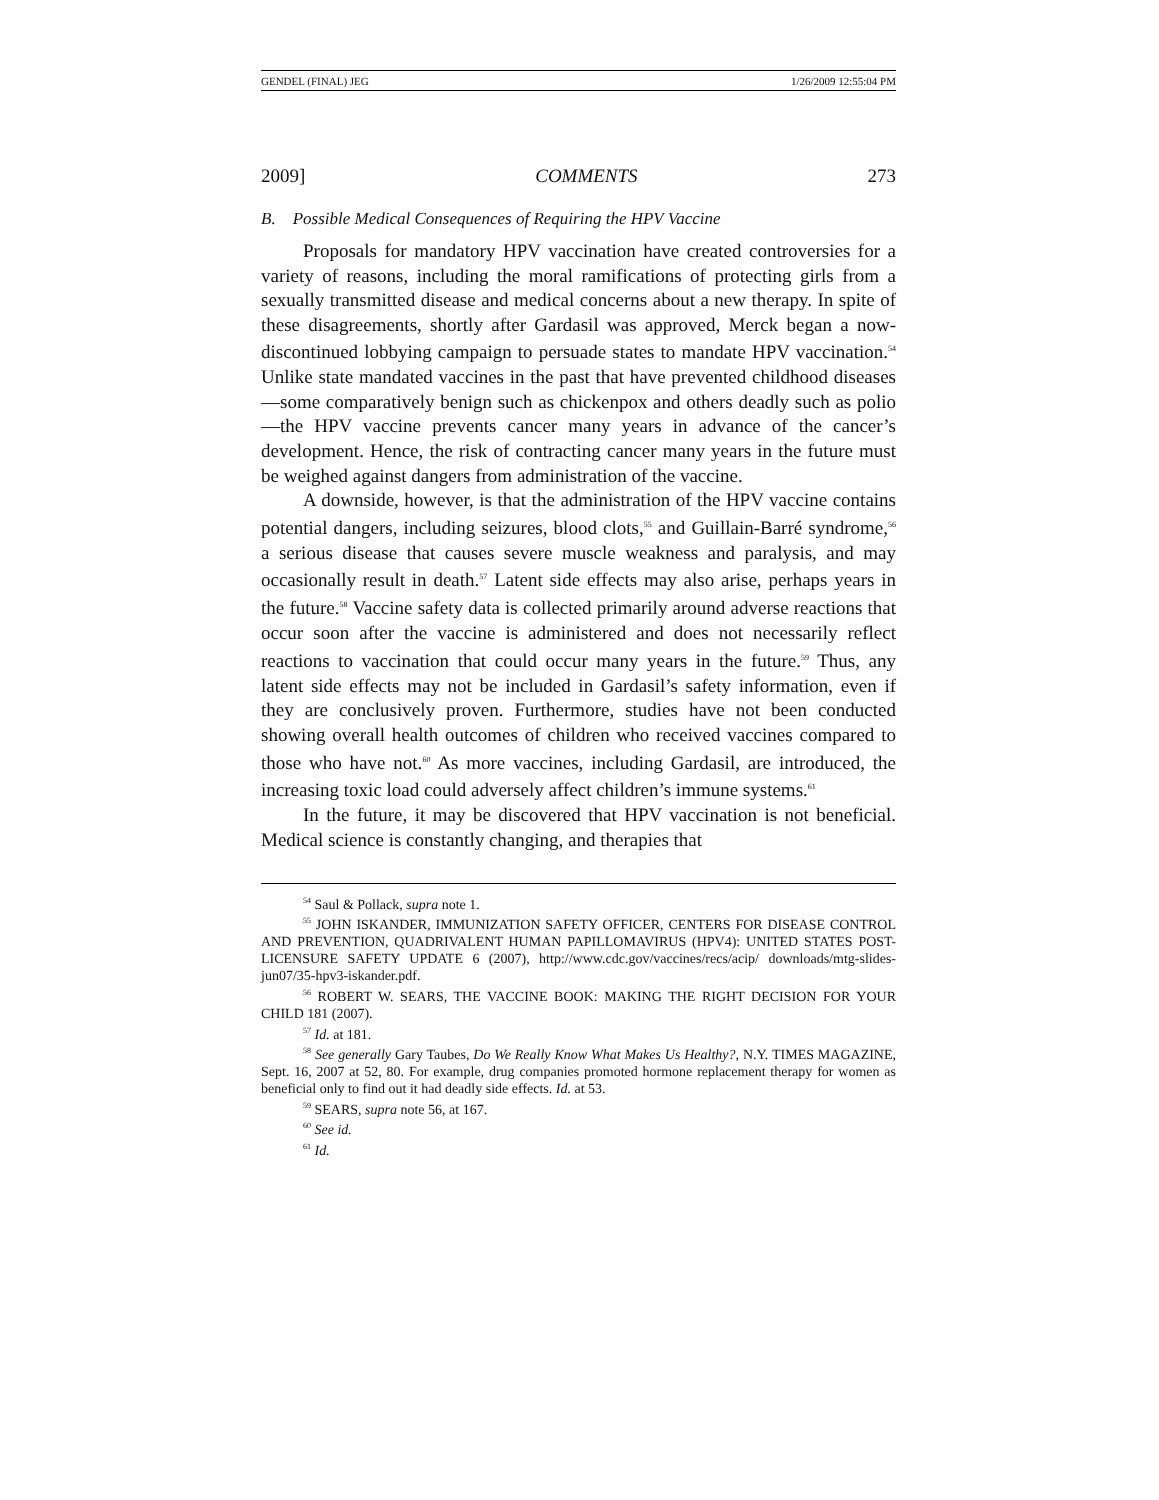GENDEL (FINAL) JEG 1/26/2009 12:55:04 PM
2009] COMMENTS 273
B. Possible Medical Consequences of Requiring the HPV Vaccine
Proposals for mandatory HPV vaccination have created controversies for a variety of reasons, including the moral ramifications of protecting girls from a sexually transmitted disease and medical concerns about a new therapy. In spite of these disagreements, shortly after Gardasil was approved, Merck began a now-discontinued lobbying campaign to persuade states to mandate HPV vaccination.<sup>54</sup> Unlike state mandated vaccines in the past that have prevented childhood diseases—some comparatively benign such as chickenpox and others deadly such as polio—the HPV vaccine prevents cancer many years in advance of the cancer’s development. Hence, the risk of contracting cancer many years in the future must be weighed against dangers from administration of the vaccine.
A downside, however, is that the administration of the HPV vaccine contains potential dangers, including seizures, blood clots,<sup>55</sup> and Guillain-Barré syndrome,<sup>56</sup> a serious disease that causes severe muscle weakness and paralysis, and may occasionally result in death.<sup>57</sup> Latent side effects may also arise, perhaps years in the future.<sup>58</sup> Vaccine safety data is collected primarily around adverse reactions that occur soon after the vaccine is administered and does not necessarily reflect reactions to vaccination that could occur many years in the future.<sup>59</sup> Thus, any latent side effects may not be included in Gardasil’s safety information, even if they are conclusively proven. Furthermore, studies have not been conducted showing overall health outcomes of children who received vaccines compared to those who have not.<sup>60</sup> As more vaccines, including Gardasil, are introduced, the increasing toxic load could adversely affect children’s immune systems.<sup>61</sup>
In the future, it may be discovered that HPV vaccination is not beneficial. Medical science is constantly changing, and therapies that
<sup>54</sup> Saul & Pollack, supra note 1.
<sup>55</sup> JOHN ISKANDER, IMMUNIZATION SAFETY OFFICER, CENTERS FOR DISEASE CONTROL AND PREVENTION, QUADRIVALENT HUMAN PAPILLOMAVIRUS (HPV4): UNITED STATES POST-LICENSURE SAFETY UPDATE 6 (2007), http://www.cdc.gov/vaccines/recs/acip/ downloads/mtg-slides-jun07/35-hpv3-iskander.pdf.
<sup>56</sup> ROBERT W. SEARS, THE VACCINE BOOK: MAKING THE RIGHT DECISION FOR YOUR CHILD 181 (2007).
<sup>57</sup> Id. at 181.
<sup>58</sup> See generally Gary Taubes, Do We Really Know What Makes Us Healthy?, N.Y. TIMES MAGAZINE, Sept. 16, 2007 at 52, 80. For example, drug companies promoted hormone replacement therapy for women as beneficial only to find out it had deadly side effects. Id. at 53.
<sup>59</sup> SEARS, supra note 56, at 167.
<sup>60</sup> See id.
<sup>61</sup> Id.